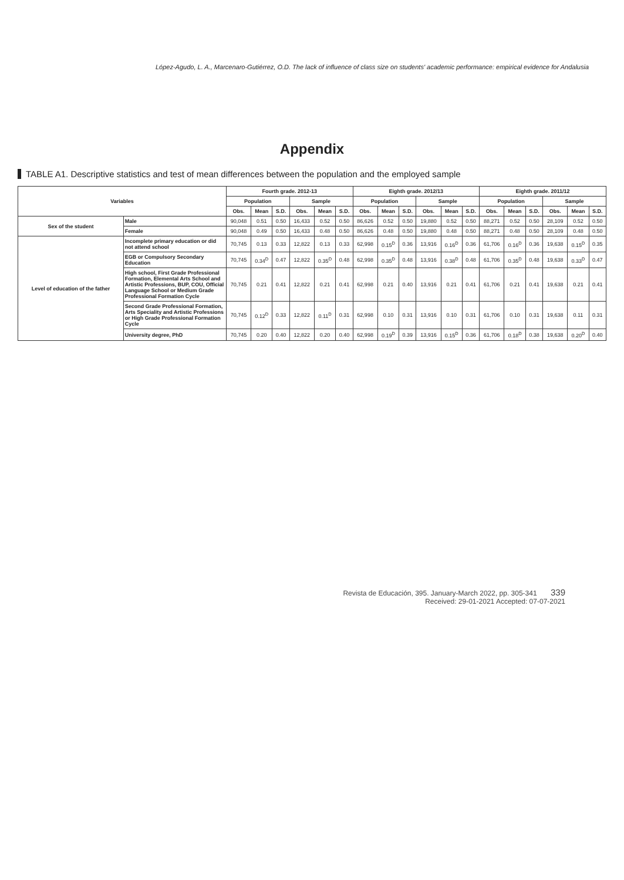López-Agudo, L. A., Marcenaro-Gutiérrez, O.D. The lack of influence of class size on students' academic performance: empirical evidence for Andalusia
Appendix
TABLE A1. Descriptive statistics and test of mean differences between the population and the employed sample
| Variables | | Fourth grade. 2012-13 | | | | | | Eighth grade. 2012/13 | | | | | | Eighth grade. 2011/12 | | | | | |
| --- | --- | --- | --- | --- | --- | --- | --- | --- | --- | --- | --- | --- | --- | --- | --- | --- | --- | --- | --- |
| | | Population | | | Sample | | | Population | | | Sample | | | Population | | | Sample | | |
| | | Obs. | Mean | S.D. | Obs. | Mean | S.D. | Obs. | Mean | S.D. | Obs. | Mean | S.D. | Obs. | Mean | S.D. | Obs. | Mean | S.D. |
| Sex of the student | Male | 90,048 | 0.51 | 0.50 | 16,433 | 0.52 | 0.50 | 86,626 | 0.52 | 0.50 | 19,880 | 0.52 | 0.50 | 88,271 | 0.52 | 0.50 | 28,109 | 0.52 | 0.50 |
| | Female | 90,048 | 0.49 | 0.50 | 16,433 | 0.48 | 0.50 | 86,626 | 0.48 | 0.50 | 19,880 | 0.48 | 0.50 | 88,271 | 0.48 | 0.50 | 28,109 | 0.48 | 0.50 |
| Level of education of the father | Incomplete primary education or did not attend school | 70,745 | 0.13 | 0.33 | 12,822 | 0.13 | 0.33 | 62,998 | 0.15<sup>D</sup> | 0.36 | 13,916 | 0.16<sup>D</sup> | 0.36 | 61,706 | 0.16<sup>D</sup> | 0.36 | 19,638 | 0.15<sup>D</sup> | 0.35 |
| | EGB or Compulsory Secondary Education | 70,745 | 0.34<sup>D</sup> | 0.47 | 12,822 | 0.35<sup>D</sup> | 0.48 | 62,998 | 0.35<sup>D</sup> | 0.48 | 13,916 | 0.38<sup>D</sup> | 0.48 | 61,706 | 0.35<sup>D</sup> | 0.48 | 19,638 | 0.33<sup>D</sup> | 0.47 |
| | High school, First Grade Professional Formation, Elemental Arts School and Artistic Professions, BUP, COU, Official Language School or Medium Grade Professional Formation Cycle | 70,745 | 0.21 | 0.41 | 12,822 | 0.21 | 0.41 | 62,998 | 0.21 | 0.40 | 13,916 | 0.21 | 0.41 | 61,706 | 0.21 | 0.41 | 19,638 | 0.21 | 0.41 |
| | Second Grade Professional Formation, Arts Speciality and Artistic Professions or High Grade Professional Formation Cycle | 70,745 | 0.12<sup>D</sup> | 0.33 | 12,822 | 0.11<sup>D</sup> | 0.31 | 62,998 | 0.10 | 0.31 | 13,916 | 0.10 | 0.31 | 61,706 | 0.10 | 0.31 | 19,638 | 0.11 | 0.31 |
| | University degree, PhD | 70,745 | 0.20 | 0.40 | 12,822 | 0.20 | 0.40 | 62,998 | 0.19<sup>D</sup> | 0.39 | 13,916 | 0.15<sup>D</sup> | 0.36 | 61,706 | 0.18<sup>D</sup> | 0.38 | 19,638 | 0.20<sup>D</sup> | 0.40 |
Revista de Educación, 395. January-March 2022, pp. 305-341 339
Received: 29-01-2021 Accepted: 07-07-2021